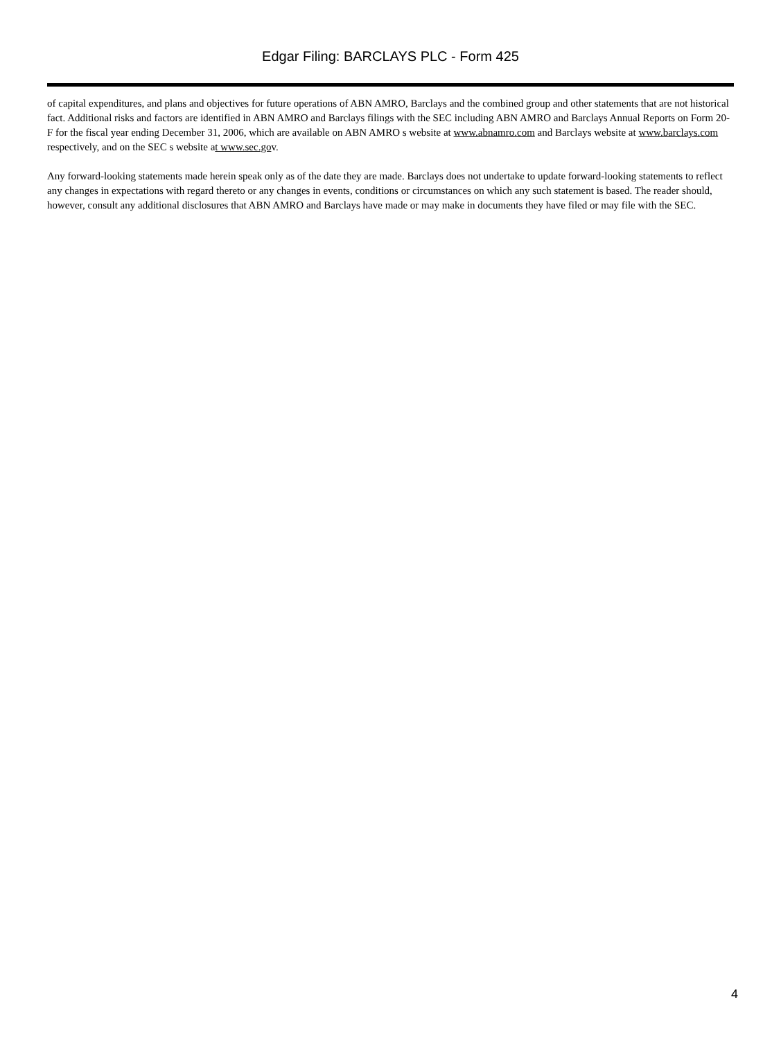Edgar Filing: BARCLAYS PLC - Form 425
of capital expenditures, and plans and objectives for future operations of ABN AMRO, Barclays and the combined group and other statements that are not historical fact. Additional risks and factors are identified in ABN AMRO and Barclays filings with the SEC including ABN AMRO and Barclays Annual Reports on Form 20-F for the fiscal year ending December 31, 2006, which are available on ABN AMRO s website at www.abnamro.com and Barclays website at www.barclays.com respectively, and on the SEC s website at www.sec.gov.
Any forward-looking statements made herein speak only as of the date they are made. Barclays does not undertake to update forward-looking statements to reflect any changes in expectations with regard thereto or any changes in events, conditions or circumstances on which any such statement is based. The reader should, however, consult any additional disclosures that ABN AMRO and Barclays have made or may make in documents they have filed or may file with the SEC.
4